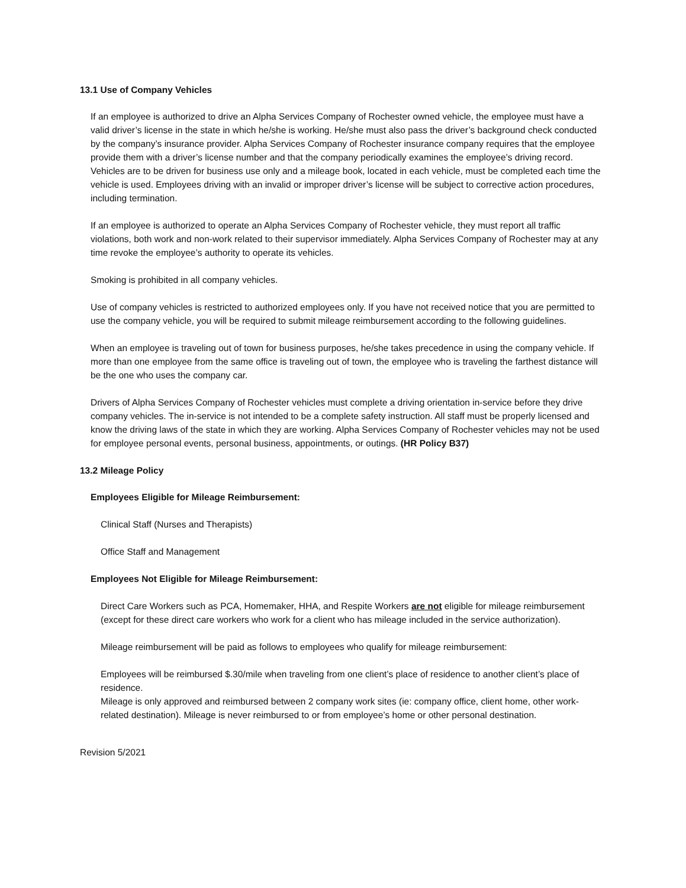13.1 Use of Company Vehicles
If an employee is authorized to drive an Alpha Services Company of Rochester owned vehicle, the employee must have a valid driver’s license in the state in which he/she is working. He/she must also pass the driver’s background check conducted by the company’s insurance provider. Alpha Services Company of Rochester insurance company requires that the employee provide them with a driver’s license number and that the company periodically examines the employee’s driving record. Vehicles are to be driven for business use only and a mileage book, located in each vehicle, must be completed each time the vehicle is used. Employees driving with an invalid or improper driver’s license will be subject to corrective action procedures, including termination.
If an employee is authorized to operate an Alpha Services Company of Rochester vehicle, they must report all traffic violations, both work and non-work related to their supervisor immediately. Alpha Services Company of Rochester may at any time revoke the employee’s authority to operate its vehicles.
Smoking is prohibited in all company vehicles.
Use of company vehicles is restricted to authorized employees only. If you have not received notice that you are permitted to use the company vehicle, you will be required to submit mileage reimbursement according to the following guidelines.
When an employee is traveling out of town for business purposes, he/she takes precedence in using the company vehicle. If more than one employee from the same office is traveling out of town, the employee who is traveling the farthest distance will be the one who uses the company car.
Drivers of Alpha Services Company of Rochester vehicles must complete a driving orientation in-service before they drive company vehicles. The in-service is not intended to be a complete safety instruction. All staff must be properly licensed and know the driving laws of the state in which they are working. Alpha Services Company of Rochester vehicles may not be used for employee personal events, personal business, appointments, or outings. (HR Policy B37)
13.2 Mileage Policy
Employees Eligible for Mileage Reimbursement:
Clinical Staff (Nurses and Therapists)
Office Staff and Management
Employees Not Eligible for Mileage Reimbursement:
Direct Care Workers such as PCA, Homemaker, HHA, and Respite Workers are not eligible for mileage reimbursement (except for these direct care workers who work for a client who has mileage included in the service authorization).
Mileage reimbursement will be paid as follows to employees who qualify for mileage reimbursement:
Employees will be reimbursed $.30/mile when traveling from one client’s place of residence to another client’s place of residence.
Mileage is only approved and reimbursed between 2 company work sites (ie: company office, client home, other work-related destination). Mileage is never reimbursed to or from employee’s home or other personal destination.
Revision 5/2021